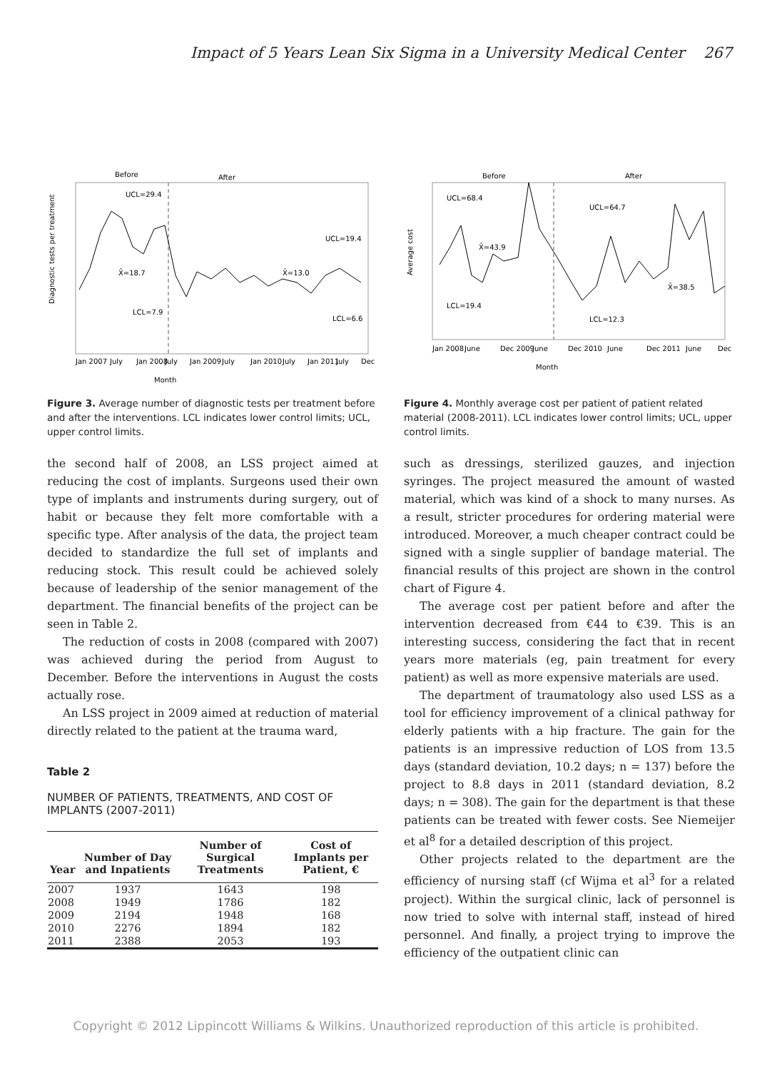Impact of 5 Years Lean Six Sigma in a University Medical Center 267
Before
After
UCL=29.4
X̄=18.7
LCL=7.9
UCL=19.4
X̄=13.0
LCL=6.6
Jan 2007
July
Jan 2008
July
Jan 2009
July
Jan 2010
July
Jan 2011
July
Dec
Month
Diagnostic tests per treatment
Figure 3. Average number of diagnostic tests per treatment before and after the interventions. LCL indicates lower control limits; UCL, upper control limits.
the second half of 2008, an LSS project aimed at reducing the cost of implants. Surgeons used their own type of implants and instruments during surgery, out of habit or because they felt more comfortable with a specific type. After analysis of the data, the project team decided to standardize the full set of implants and reducing stock. This result could be achieved solely because of leadership of the senior management of the department. The financial benefits of the project can be seen in Table 2.
The reduction of costs in 2008 (compared with 2007) was achieved during the period from August to December. Before the interventions in August the costs actually rose.
An LSS project in 2009 aimed at reduction of material directly related to the patient at the trauma ward,
Table 2
NUMBER OF PATIENTS, TREATMENTS, AND COST OF IMPLANTS (2007-2011)
| Year | Number of Day and Inpatients | Number of Surgical Treatments | Cost of Implants per Patient, € |
| --- | --- | --- | --- |
| 2007 | 1937 | 1643 | 198 |
| 2008 | 1949 | 1786 | 182 |
| 2009 | 2194 | 1948 | 168 |
| 2010 | 2276 | 1894 | 182 |
| 2011 | 2388 | 2053 | 193 |
Before
After
UCL=68.4
X̄=43.9
LCL=19.4
UCL=64.7
X̄=38.5
LCL=12.3
Jan 2008
June
Dec 2009
June
Dec 2010
June
Dec 2011
June
Dec
Month
Average cost
Figure 4. Monthly average cost per patient of patient related material (2008-2011). LCL indicates lower control limits; UCL, upper control limits.
such as dressings, sterilized gauzes, and injection syringes. The project measured the amount of wasted material, which was kind of a shock to many nurses. As a result, stricter procedures for ordering material were introduced. Moreover, a much cheaper contract could be signed with a single supplier of bandage material. The financial results of this project are shown in the control chart of Figure 4.
The average cost per patient before and after the intervention decreased from €44 to €39. This is an interesting success, considering the fact that in recent years more materials (eg, pain treatment for every patient) as well as more expensive materials are used.
The department of traumatology also used LSS as a tool for efficiency improvement of a clinical pathway for elderly patients with a hip fracture. The gain for the patients is an impressive reduction of LOS from 13.5 days (standard deviation, 10.2 days; n = 137) before the project to 8.8 days in 2011 (standard deviation, 8.2 days; n = 308). The gain for the department is that these patients can be treated with fewer costs. See Niemeijer et al<sup>8</sup> for a detailed description of this project.
Other projects related to the department are the efficiency of nursing staff (cf Wijma et al<sup>3</sup> for a related project). Within the surgical clinic, lack of personnel is now tried to solve with internal staff, instead of hired personnel. And finally, a project trying to improve the efficiency of the outpatient clinic can
Copyright © 2012 Lippincott Williams & Wilkins. Unauthorized reproduction of this article is prohibited.